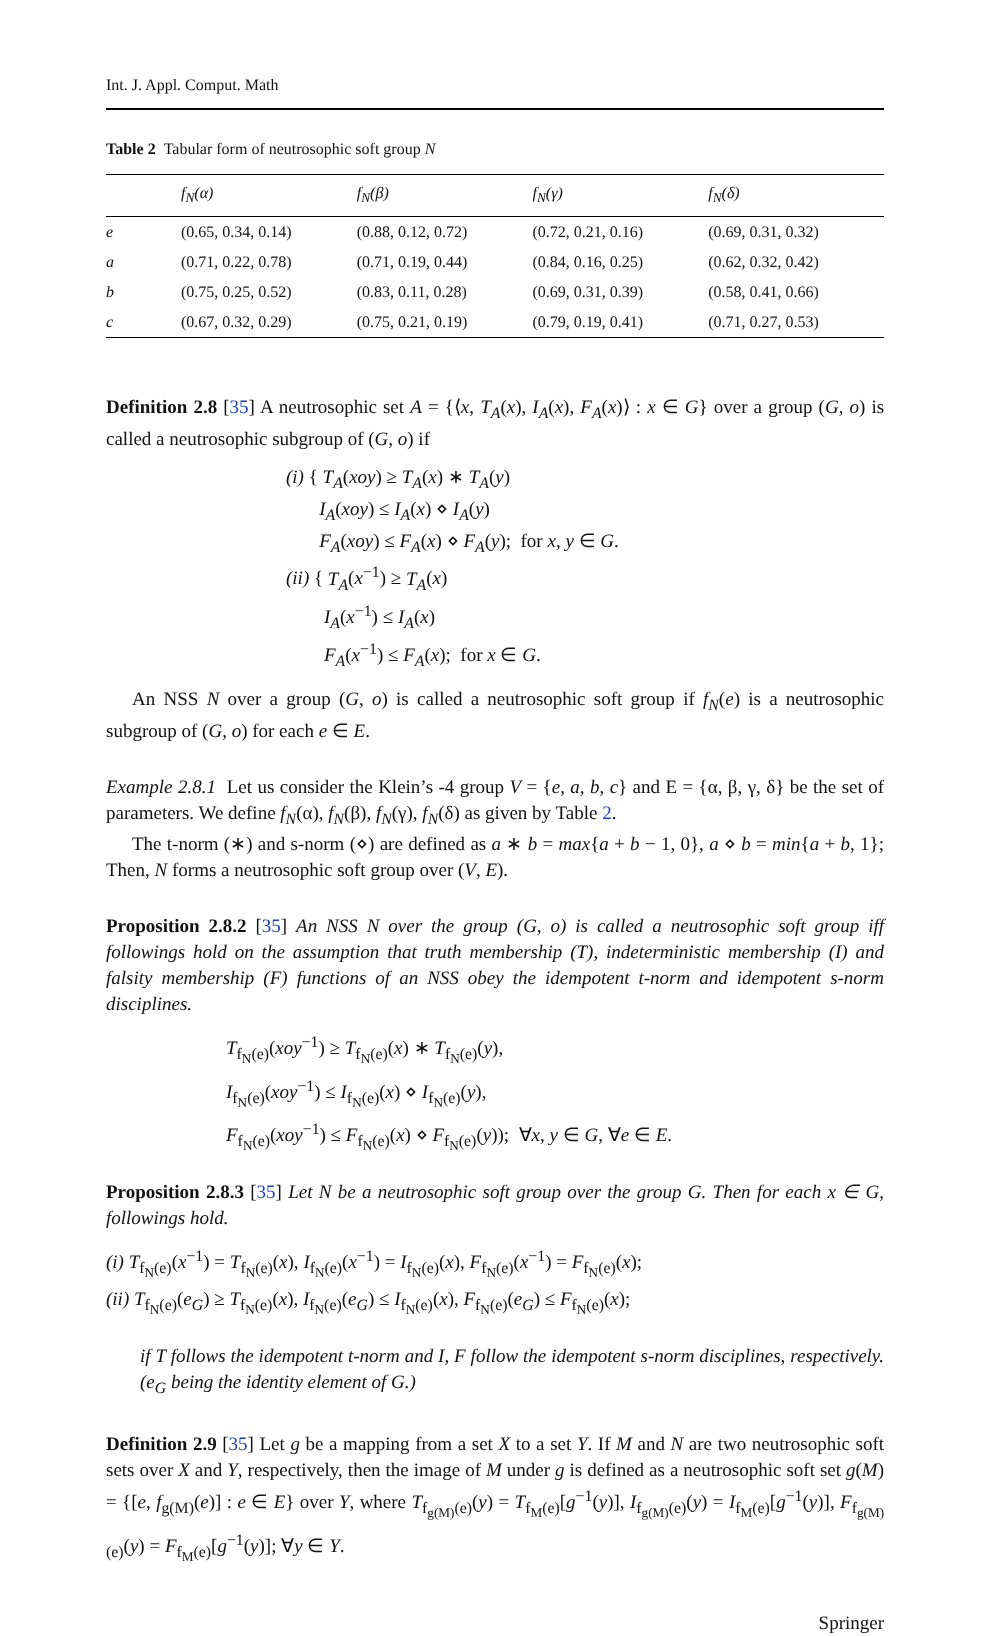Int. J. Appl. Comput. Math
Table 2 Tabular form of neutrosophic soft group N
| | f<sub>N</sub>(α) | f<sub>N</sub>(β) | f<sub>N</sub>(γ) | f<sub>N</sub>(δ) |
| --- | --- | --- | --- | --- |
| e | (0.65, 0.34, 0.14) | (0.88, 0.12, 0.72) | (0.72, 0.21, 0.16) | (0.69, 0.31, 0.32) |
| a | (0.71, 0.22, 0.78) | (0.71, 0.19, 0.44) | (0.84, 0.16, 0.25) | (0.62, 0.32, 0.42) |
| b | (0.75, 0.25, 0.52) | (0.83, 0.11, 0.28) | (0.69, 0.31, 0.39) | (0.58, 0.41, 0.66) |
| c | (0.67, 0.32, 0.29) | (0.75, 0.21, 0.19) | (0.79, 0.19, 0.41) | (0.71, 0.27, 0.53) |
Definition 2.8 [35] A neutrosophic set A = {⟨x, T<sub>A</sub>(x), I<sub>A</sub>(x), F<sub>A</sub>(x)⟩ : x ∈ G} over a group (G, o) is called a neutrosophic subgroup of (G, o) if
(i) { T<sub>A</sub>(xoy) ≥ T<sub>A</sub>(x) ∗ T<sub>A</sub>(y)
I<sub>A</sub>(xoy) ≤ I<sub>A</sub>(x) ⋄ I<sub>A</sub>(y)
F<sub>A</sub>(xoy) ≤ F<sub>A</sub>(x) ⋄ F<sub>A</sub>(y); for x, y ∈ G.
(ii) { T<sub>A</sub>(x<sup>−1</sup>) ≥ T<sub>A</sub>(x)
I<sub>A</sub>(x<sup>−1</sup>) ≤ I<sub>A</sub>(x)
F<sub>A</sub>(x<sup>−1</sup>) ≤ F<sub>A</sub>(x); for x ∈ G.
An NSS N over a group (G, o) is called a neutrosophic soft group if f<sub>N</sub>(e) is a neutrosophic subgroup of (G, o) for each e ∈ E.
Example 2.8.1 Let us consider the Klein’s -4 group V = {e, a, b, c} and E = {α, β, γ, δ} be the set of parameters. We define f<sub>N</sub>(α), f<sub>N</sub>(β), f<sub>N</sub>(γ), f<sub>N</sub>(δ) as given by Table 2.
The t-norm (∗) and s-norm (⋄) are defined as a ∗ b = max{a + b − 1, 0}, a ⋄ b = min{a + b, 1}; Then, N forms a neutrosophic soft group over (V, E).
Proposition 2.8.2 [35] An NSS N over the group (G, o) is called a neutrosophic soft group iff followings hold on the assumption that truth membership (T), indeterministic membership (I) and falsity membership (F) functions of an NSS obey the idempotent t-norm and idempotent s-norm disciplines.
T<sub>f<sub>N</sub>(e)</sub>(xoy<sup>−1</sup>) ≥ T<sub>f<sub>N</sub>(e)</sub>(x) ∗ T<sub>f<sub>N</sub>(e)</sub>(y),
I<sub>f<sub>N</sub>(e)</sub>(xoy<sup>−1</sup>) ≤ I<sub>f<sub>N</sub>(e)</sub>(x) ⋄ I<sub>f<sub>N</sub>(e)</sub>(y),
F<sub>f<sub>N</sub>(e)</sub>(xoy<sup>−1</sup>) ≤ F<sub>f<sub>N</sub>(e)</sub>(x) ⋄ F<sub>f<sub>N</sub>(e)</sub>(y)); ∀x, y ∈ G, ∀e ∈ E.
Proposition 2.8.3 [35] Let N be a neutrosophic soft group over the group G. Then for each x ∈ G, followings hold.
(i) T<sub>f<sub>N</sub>(e)</sub>(x<sup>−1</sup>) = T<sub>f<sub>N</sub>(e)</sub>(x), I<sub>f<sub>N</sub>(e)</sub>(x<sup>−1</sup>) = I<sub>f<sub>N</sub>(e)</sub>(x), F<sub>f<sub>N</sub>(e)</sub>(x<sup>−1</sup>) = F<sub>f<sub>N</sub>(e)</sub>(x);
(ii) T<sub>f<sub>N</sub>(e)</sub>(e<sub>G</sub>) ≥ T<sub>f<sub>N</sub>(e)</sub>(x), I<sub>f<sub>N</sub>(e)</sub>(e<sub>G</sub>) ≤ I<sub>f<sub>N</sub>(e)</sub>(x), F<sub>f<sub>N</sub>(e)</sub>(e<sub>G</sub>) ≤ F<sub>f<sub>N</sub>(e)</sub>(x);
if T follows the idempotent t-norm and I, F follow the idempotent s-norm disciplines, respectively. (e<sub>G</sub> being the identity element of G.)
Definition 2.9 [35] Let g be a mapping from a set X to a set Y. If M and N are two neutrosophic soft sets over X and Y, respectively, then the image of M under g is defined as a neutrosophic soft set g(M) = {[e, f<sub>g(M)</sub>(e)] : e ∈ E} over Y, where T<sub>f<sub>g(M)</sub>(e)</sub>(y) = T<sub>f<sub>M</sub>(e)</sub>[g<sup>−1</sup>(y)], I<sub>f<sub>g(M)</sub>(e)</sub>(y) = I<sub>f<sub>M</sub>(e)</sub>[g<sup>−1</sup>(y)], F<sub>f<sub>g(M)</sub>(e)</sub>(y) = F<sub>f<sub>M</sub>(e)</sub>[g<sup>−1</sup>(y)]; ∀y ∈ Y.
Springer